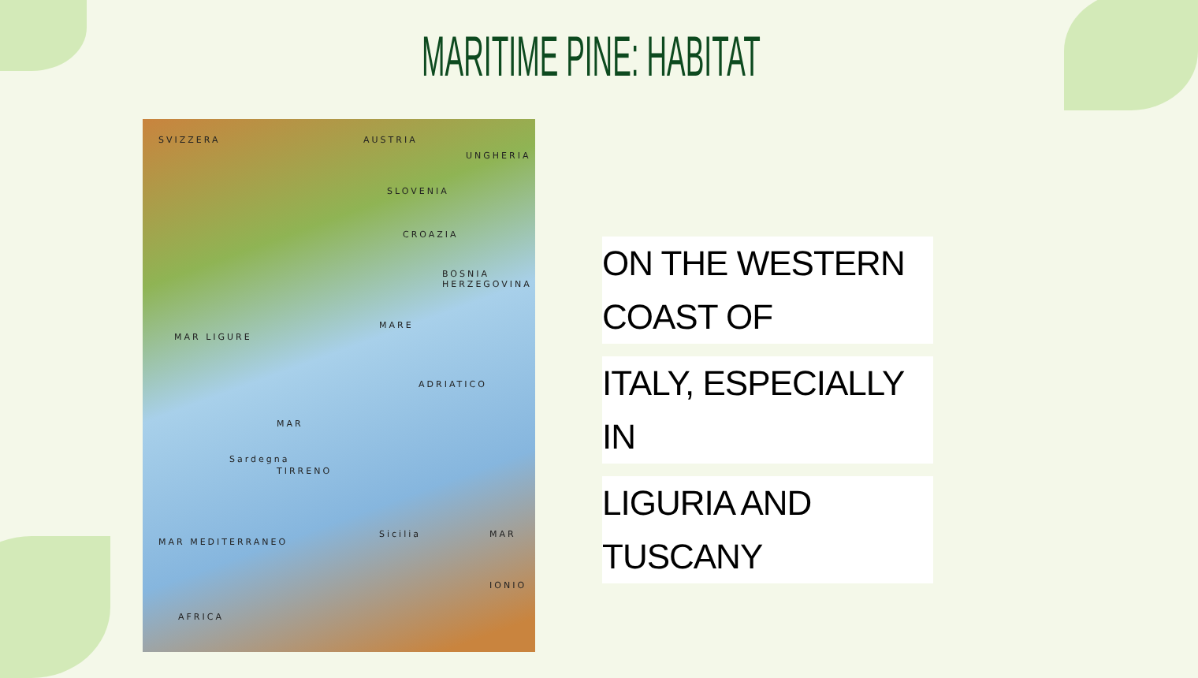MARITIME PINE: HABITAT
SVIZZERA AUSTRIA
UNGHERIA
SLOVENIA
CROAZIA
BOSNIA HERZEGOVINA
MAR LIGURE
MARE
ADRIATICO
MAR
TIRRENO
Sardegna
Sicilia
MAR MEDITERRANEO
MAR
IONIO
AFRICA
ON THE WESTERN COAST OF ITALY, ESPECIALLY IN LIGURIA AND TUSCANY